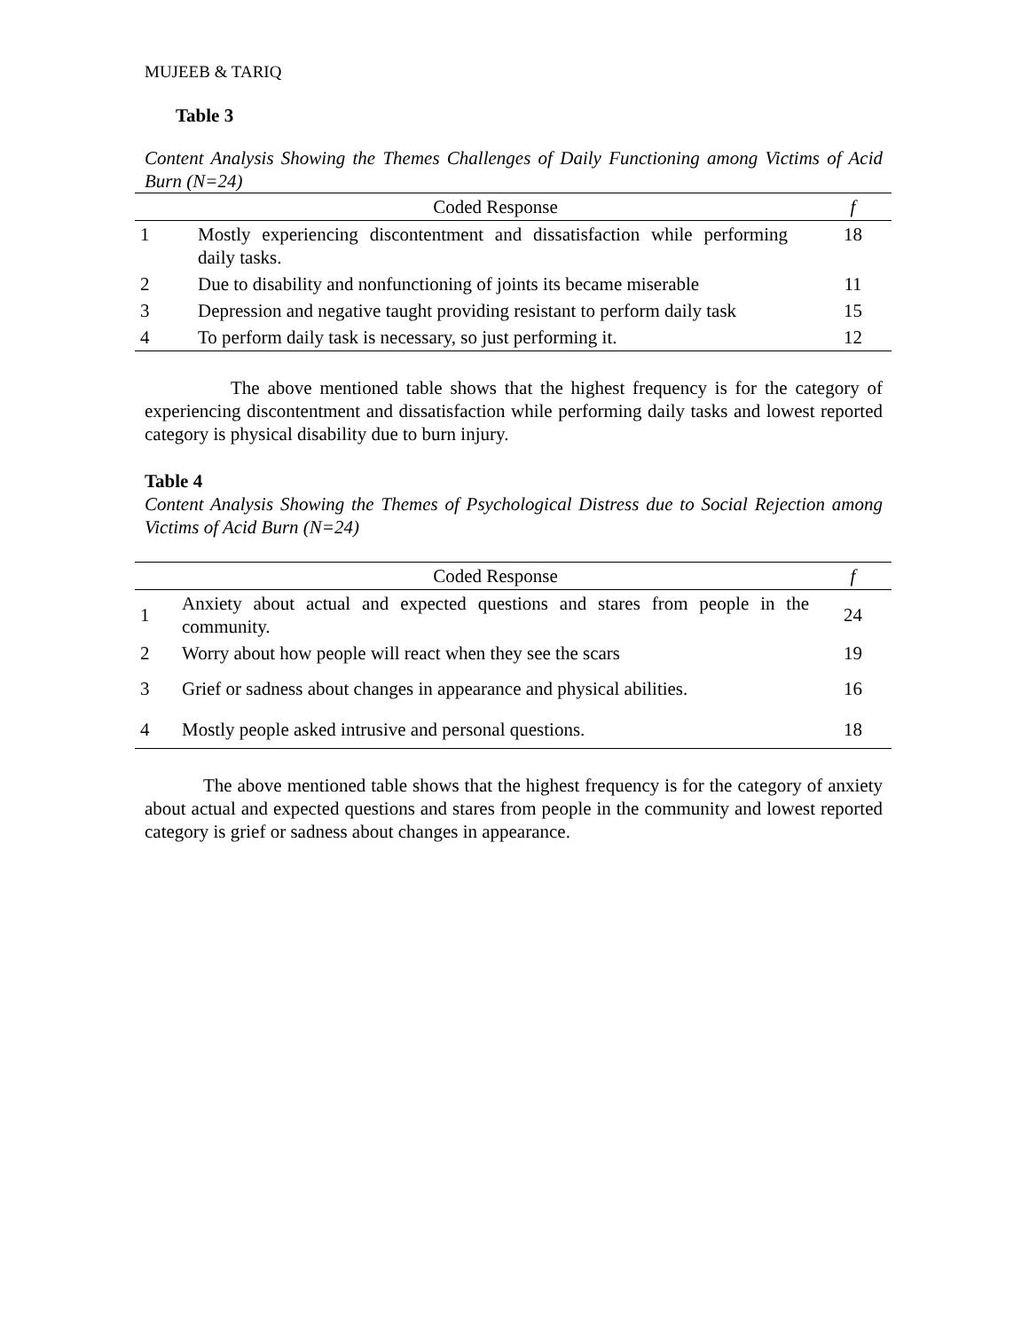MUJEEB & TARIQ
Table 3
Content Analysis Showing the Themes Challenges of Daily Functioning among Victims of Acid Burn (N=24)
| | Coded Response | f |
| --- | --- | --- |
| 1 | Mostly experiencing discontentment and dissatisfaction while performing daily tasks. | 18 |
| 2 | Due to disability and nonfunctioning of joints its became miserable | 11 |
| 3 | Depression and negative taught providing resistant to perform daily task | 15 |
| 4 | To perform daily task is necessary, so just performing it. | 12 |
The above mentioned table shows that the highest frequency is for the category of experiencing discontentment and dissatisfaction while performing daily tasks and lowest reported category is physical disability due to burn injury.
Table 4
Content Analysis Showing the Themes of Psychological Distress due to Social Rejection among Victims of Acid Burn (N=24)
| | Coded Response | f |
| --- | --- | --- |
| 1 | Anxiety about actual and expected questions and stares from people in the community. | 24 |
| 2 | Worry about how people will react when they see the scars | 19 |
| 3 | Grief or sadness about changes in appearance and physical abilities. | 16 |
| 4 | Mostly people asked intrusive and personal questions. | 18 |
The above mentioned table shows that the highest frequency is for the category of anxiety about actual and expected questions and stares from people in the community and lowest reported category is grief or sadness about changes in appearance.